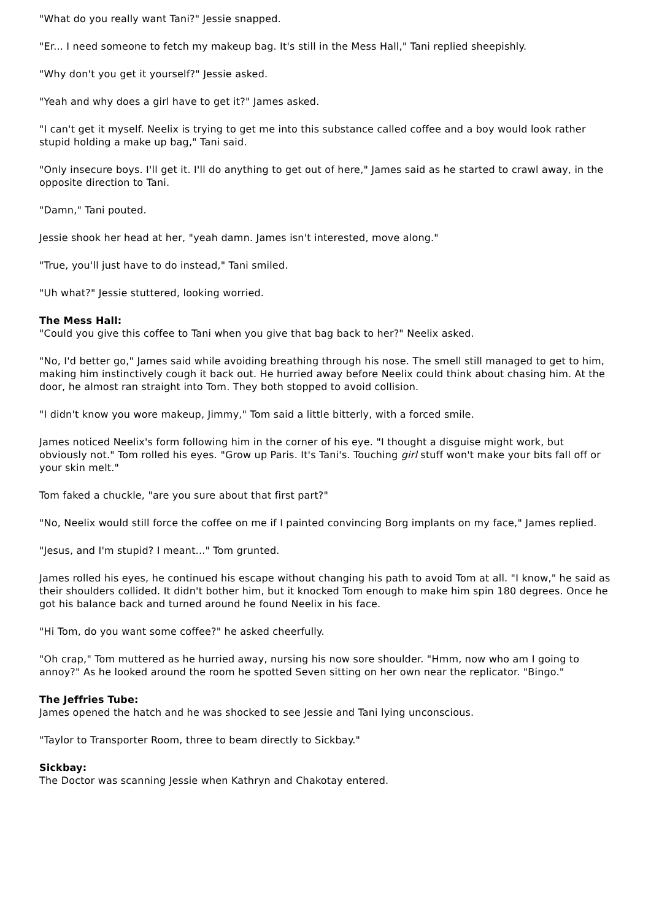"What do you really want Tani?" Jessie snapped.
"Er... I need someone to fetch my makeup bag. It's still in the Mess Hall," Tani replied sheepishly.
"Why don't you get it yourself?" Jessie asked.
"Yeah and why does a girl have to get it?" James asked.
"I can't get it myself. Neelix is trying to get me into this substance called coffee and a boy would look rather stupid holding a make up bag," Tani said.
"Only insecure boys. I'll get it. I'll do anything to get out of here," James said as he started to crawl away, in the opposite direction to Tani.
"Damn," Tani pouted.
Jessie shook her head at her, "yeah damn. James isn't interested, move along."
"True, you'll just have to do instead," Tani smiled.
"Uh what?" Jessie stuttered, looking worried.
The Mess Hall:
"Could you give this coffee to Tani when you give that bag back to her?" Neelix asked.
"No, I'd better go," James said while avoiding breathing through his nose. The smell still managed to get to him, making him instinctively cough it back out. He hurried away before Neelix could think about chasing him. At the door, he almost ran straight into Tom. They both stopped to avoid collision.
"I didn't know you wore makeup, Jimmy," Tom said a little bitterly, with a forced smile.
James noticed Neelix's form following him in the corner of his eye. "I thought a disguise might work, but obviously not." Tom rolled his eyes. "Grow up Paris. It's Tani's. Touching girl stuff won't make your bits fall off or your skin melt."
Tom faked a chuckle, "are you sure about that first part?"
"No, Neelix would still force the coffee on me if I painted convincing Borg implants on my face," James replied.
"Jesus, and I'm stupid? I meant..." Tom grunted.
James rolled his eyes, he continued his escape without changing his path to avoid Tom at all. "I know," he said as their shoulders collided. It didn't bother him, but it knocked Tom enough to make him spin 180 degrees. Once he got his balance back and turned around he found Neelix in his face.
"Hi Tom, do you want some coffee?" he asked cheerfully.
"Oh crap," Tom muttered as he hurried away, nursing his now sore shoulder. "Hmm, now who am I going to annoy?" As he looked around the room he spotted Seven sitting on her own near the replicator. "Bingo."
The Jeffries Tube:
James opened the hatch and he was shocked to see Jessie and Tani lying unconscious.
"Taylor to Transporter Room, three to beam directly to Sickbay."
Sickbay:
The Doctor was scanning Jessie when Kathryn and Chakotay entered.